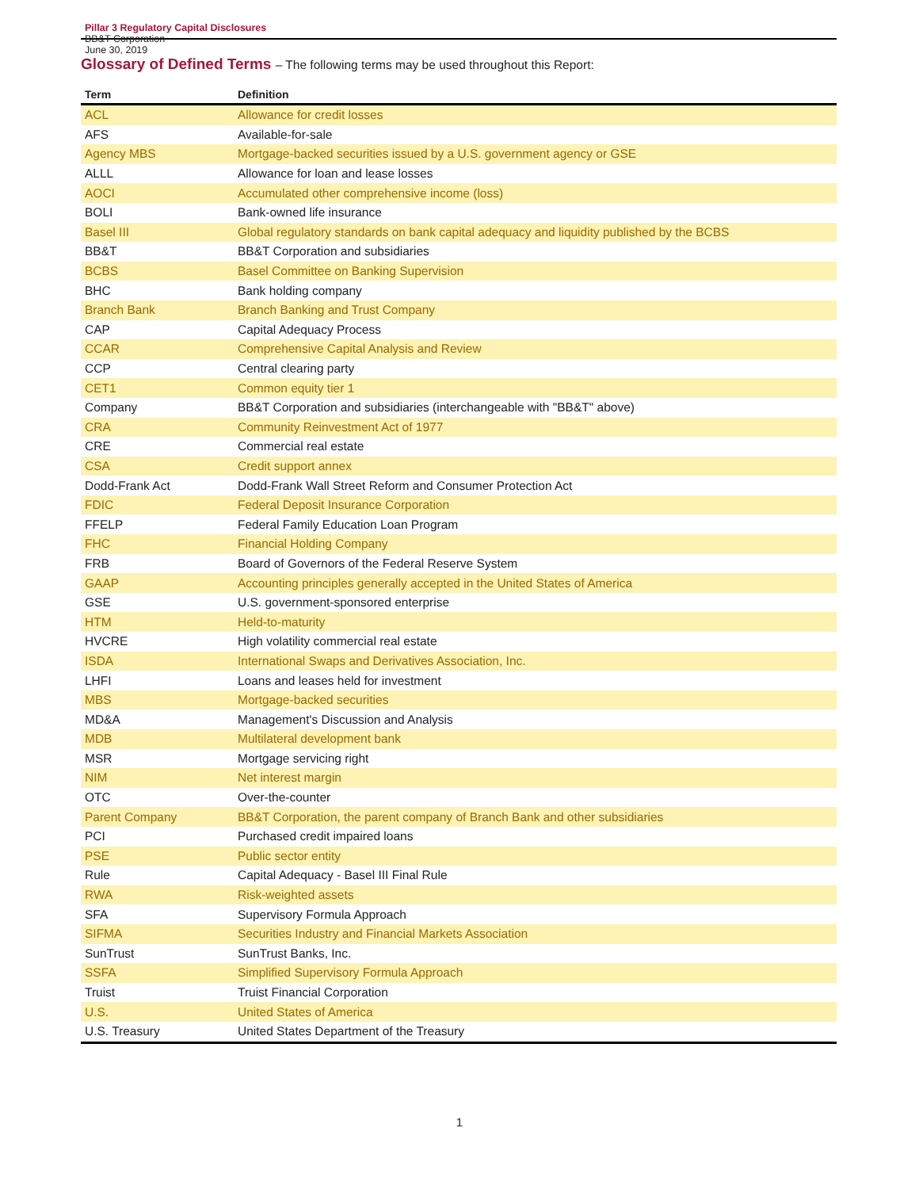Pillar 3 Regulatory Capital Disclosures
BB&T Corporation
June 30, 2019
Glossary of Defined Terms – The following terms may be used throughout this Report:
| Term | Definition |
| --- | --- |
| ACL | Allowance for credit losses |
| AFS | Available-for-sale |
| Agency MBS | Mortgage-backed securities issued by a U.S. government agency or GSE |
| ALLL | Allowance for loan and lease losses |
| AOCI | Accumulated other comprehensive income (loss) |
| BOLI | Bank-owned life insurance |
| Basel III | Global regulatory standards on bank capital adequacy and liquidity published by the BCBS |
| BB&T | BB&T Corporation and subsidiaries |
| BCBS | Basel Committee on Banking Supervision |
| BHC | Bank holding company |
| Branch Bank | Branch Banking and Trust Company |
| CAP | Capital Adequacy Process |
| CCAR | Comprehensive Capital Analysis and Review |
| CCP | Central clearing party |
| CET1 | Common equity tier 1 |
| Company | BB&T Corporation and subsidiaries (interchangeable with "BB&T" above) |
| CRA | Community Reinvestment Act of 1977 |
| CRE | Commercial real estate |
| CSA | Credit support annex |
| Dodd-Frank Act | Dodd-Frank Wall Street Reform and Consumer Protection Act |
| FDIC | Federal Deposit Insurance Corporation |
| FFELP | Federal Family Education Loan Program |
| FHC | Financial Holding Company |
| FRB | Board of Governors of the Federal Reserve System |
| GAAP | Accounting principles generally accepted in the United States of America |
| GSE | U.S. government-sponsored enterprise |
| HTM | Held-to-maturity |
| HVCRE | High volatility commercial real estate |
| ISDA | International Swaps and Derivatives Association, Inc. |
| LHFI | Loans and leases held for investment |
| MBS | Mortgage-backed securities |
| MD&A | Management's Discussion and Analysis |
| MDB | Multilateral development bank |
| MSR | Mortgage servicing right |
| NIM | Net interest margin |
| OTC | Over-the-counter |
| Parent Company | BB&T Corporation, the parent company of Branch Bank and other subsidiaries |
| PCI | Purchased credit impaired loans |
| PSE | Public sector entity |
| Rule | Capital Adequacy - Basel III Final Rule |
| RWA | Risk-weighted assets |
| SFA | Supervisory Formula Approach |
| SIFMA | Securities Industry and Financial Markets Association |
| SunTrust | SunTrust Banks, Inc. |
| SSFA | Simplified Supervisory Formula Approach |
| Truist | Truist Financial Corporation |
| U.S. | United States of America |
| U.S. Treasury | United States Department of the Treasury |
1